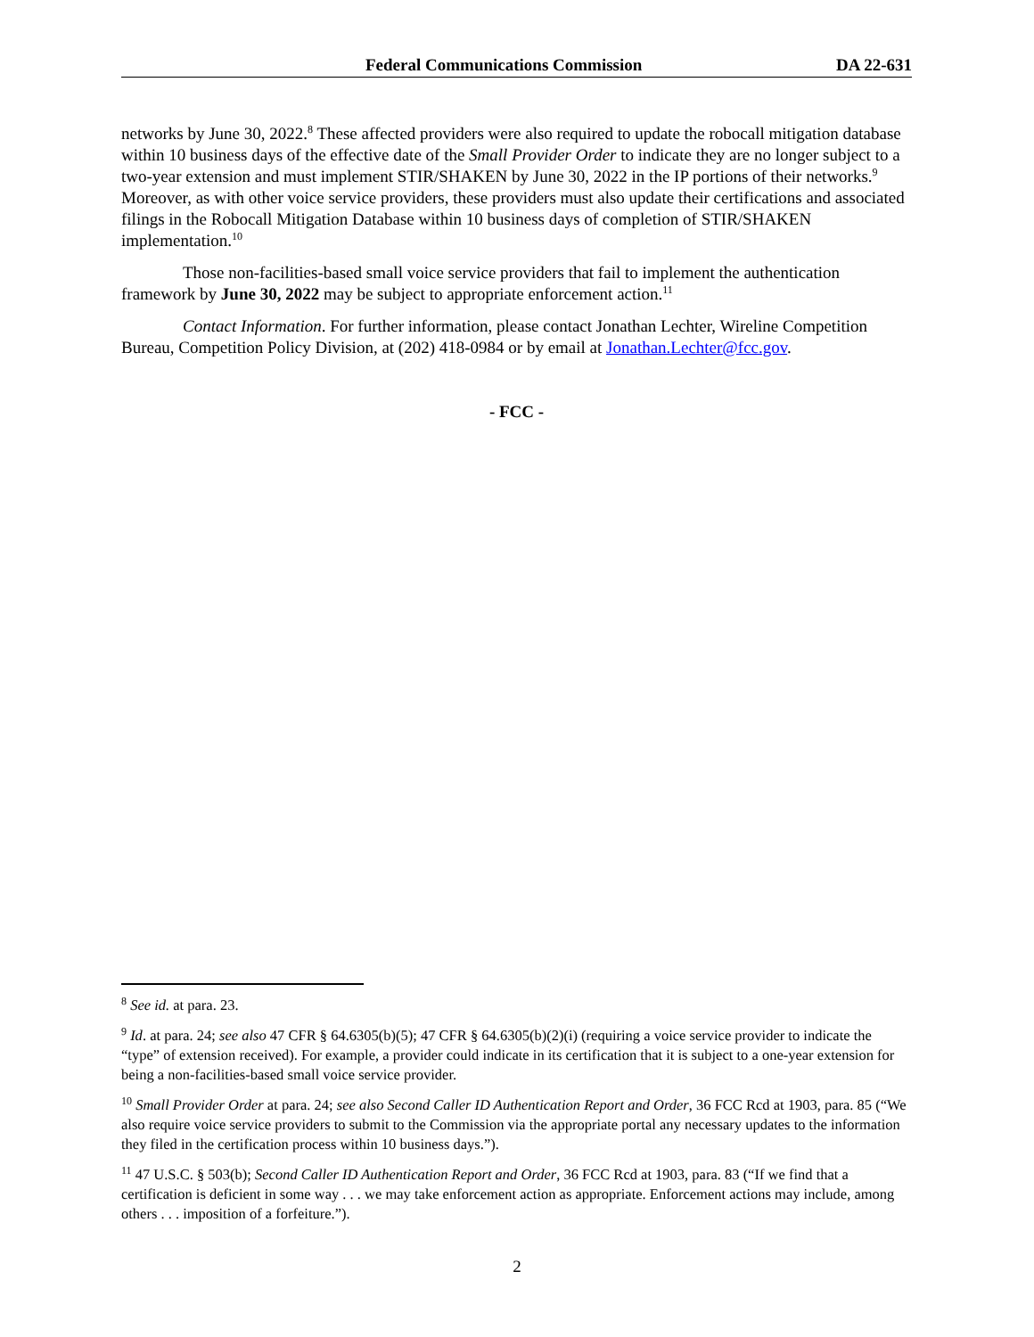Federal Communications Commission DA 22-631
networks by June 30, 2022.<sup>8</sup> These affected providers were also required to update the robocall mitigation database within 10 business days of the effective date of the Small Provider Order to indicate they are no longer subject to a two-year extension and must implement STIR/SHAKEN by June 30, 2022 in the IP portions of their networks.<sup>9</sup> Moreover, as with other voice service providers, these providers must also update their certifications and associated filings in the Robocall Mitigation Database within 10 business days of completion of STIR/SHAKEN implementation.<sup>10</sup>
Those non-facilities-based small voice service providers that fail to implement the authentication framework by June 30, 2022 may be subject to appropriate enforcement action.<sup>11</sup>
Contact Information. For further information, please contact Jonathan Lechter, Wireline Competition Bureau, Competition Policy Division, at (202) 418-0984 or by email at Jonathan.Lechter@fcc.gov.
- FCC -
<sup>8</sup> See id. at para. 23.
<sup>9</sup> Id. at para. 24; see also 47 CFR § 64.6305(b)(5); 47 CFR § 64.6305(b)(2)(i) (requiring a voice service provider to indicate the “type” of extension received). For example, a provider could indicate in its certification that it is subject to a one-year extension for being a non-facilities-based small voice service provider.
<sup>10</sup> Small Provider Order at para. 24; see also Second Caller ID Authentication Report and Order, 36 FCC Rcd at 1903, para. 85 (“We also require voice service providers to submit to the Commission via the appropriate portal any necessary updates to the information they filed in the certification process within 10 business days.”).
<sup>11</sup> 47 U.S.C. § 503(b); Second Caller ID Authentication Report and Order, 36 FCC Rcd at 1903, para. 83 (“If we find that a certification is deficient in some way . . . we may take enforcement action as appropriate. Enforcement actions may include, among others . . . imposition of a forfeiture.”).
2